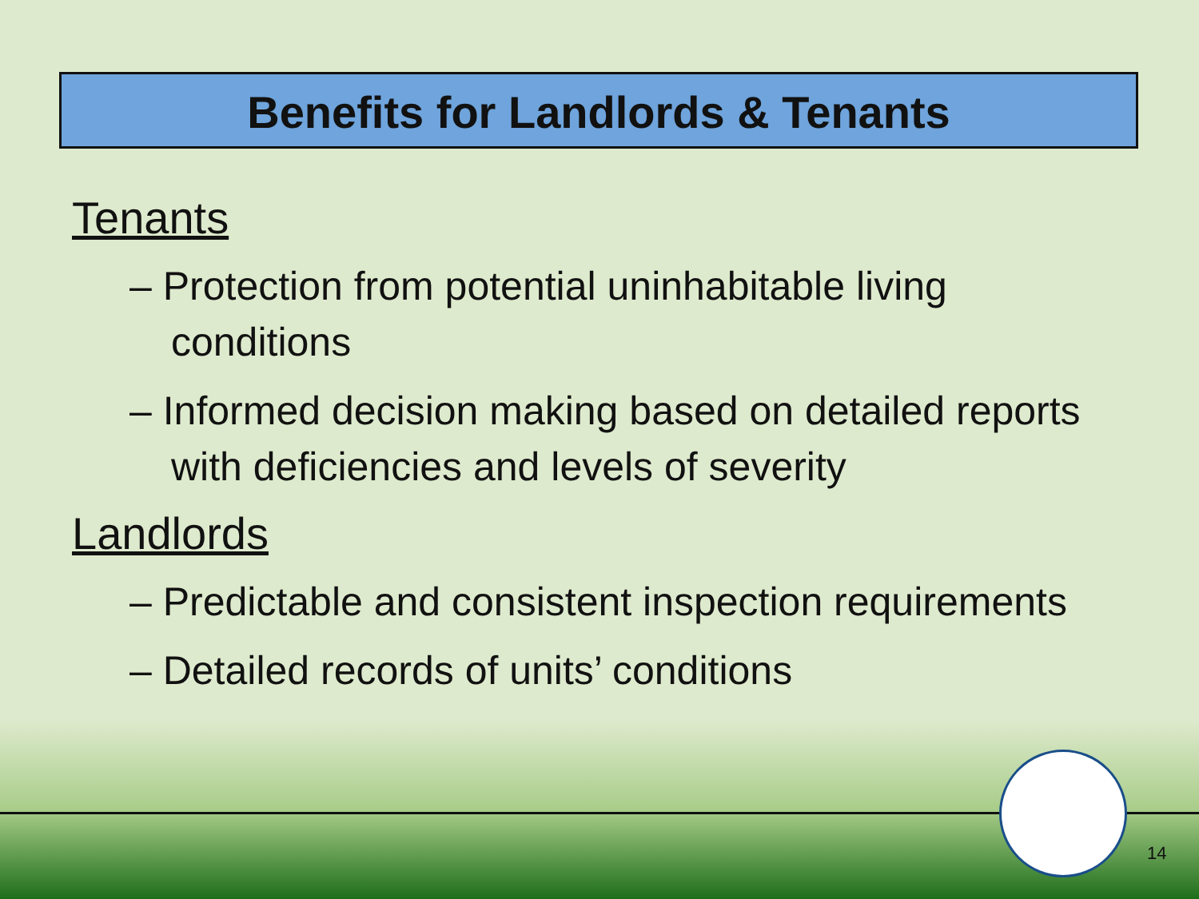Benefits for Landlords & Tenants
Tenants
– Protection from potential uninhabitable living conditions
– Informed decision making based on detailed reports with deficiencies and levels of severity
Landlords
– Predictable and consistent inspection requirements
– Detailed records of units’ conditions
14